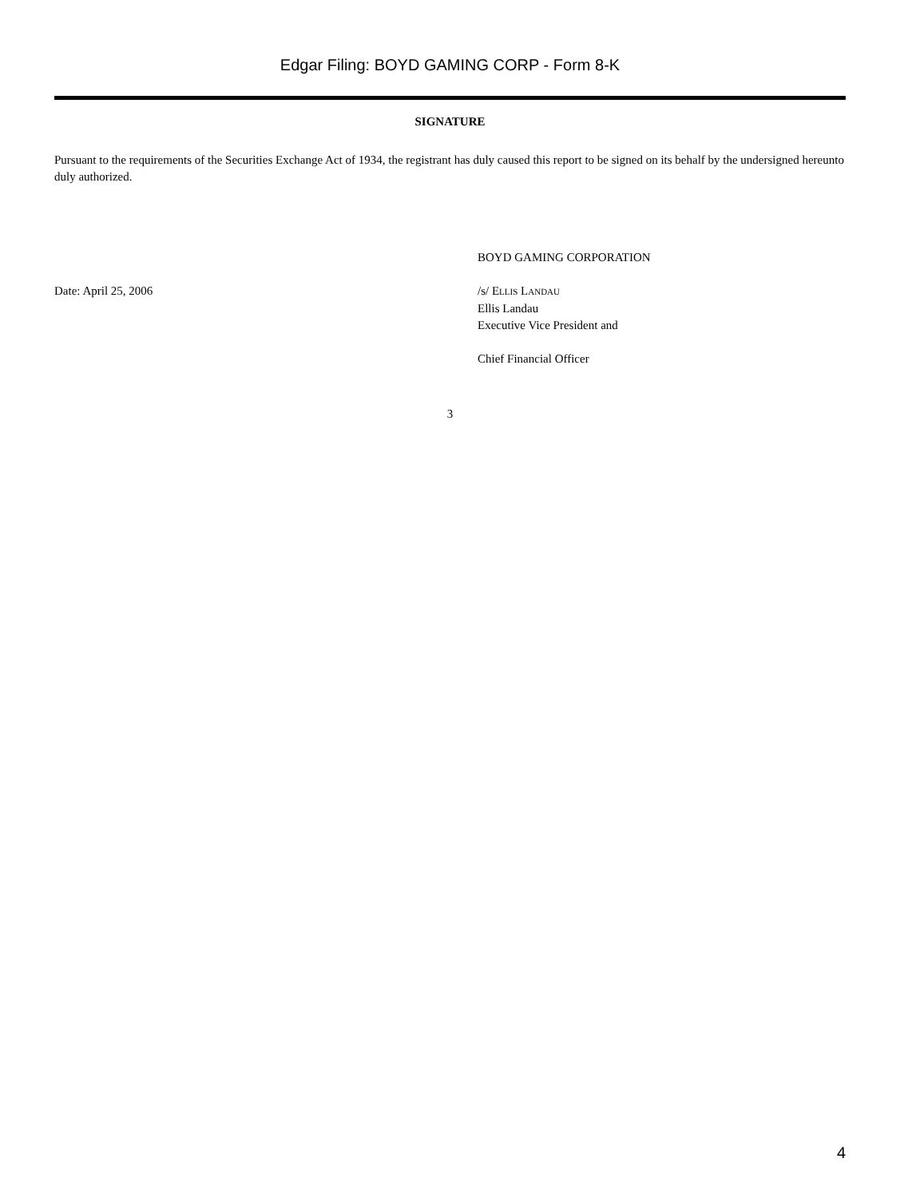Edgar Filing: BOYD GAMING CORP - Form 8-K
SIGNATURE
Pursuant to the requirements of the Securities Exchange Act of 1934, the registrant has duly caused this report to be signed on its behalf by the undersigned hereunto duly authorized.
Date: April 25, 2006
BOYD GAMING CORPORATION
/s/ ELLIS LANDAU
Ellis Landau
Executive Vice President and
Chief Financial Officer
3
4